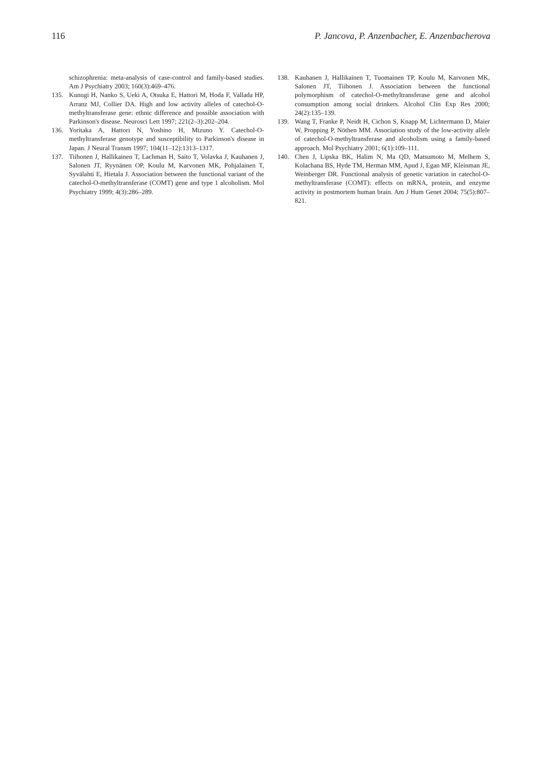116 P. Jancova, P. Anzenbacher, E. Anzenbacherova
schizophrenia: meta-analysis of case-control and family-based studies. Am J Psychiatry 2003; 160(3):469–476.
135. Kunugi H, Nanko S, Ueki A, Otsuka E, Hattori M, Hoda F, Vallada HP, Arranz MJ, Collier DA. High and low activity alleles of catechol-O-methyltransferase gene: ethnic difference and possible association with Parkinson's disease. Neurosci Lett 1997; 221(2–3):202–204.
136. Yoritaka A, Hattori N, Yoshino H, Mizuno Y. Catechol-O-methyltransferase genotype and susceptibility to Parkinson's disease in Japan. J Neural Transm 1997; 104(11–12):1313–1317.
137. Tiihonen J, Hallikainen T, Lachman H, Saito T, Volavka J, Kauhanen J, Salonen JT, Ryynänen OP, Koulu M, Karvonen MK, Pohjalainen T, Syvälahti E, Hietala J. Association between the functional variant of the catechol-O-methyltransferase (COMT) gene and type 1 alcoholism. Mol Psychiatry 1999; 4(3):286–289.
138. Kauhanen J, Hallikainen T, Tuomainen TP, Koulu M, Karvonen MK, Salonen JT, Tiihonen J. Association between the functional polymorphism of catechol-O-methyltransferase gene and alcohol consumption among social drinkers. Alcohol Clin Exp Res 2000; 24(2):135–139.
139. Wang T, Franke P, Neidt H, Cichon S, Knapp M, Lichtermann D, Maier W, Propping P, Nöthen MM. Association study of the low-activity allele of catechol-O-methyltransferase and alcoholism using a family-based approach. Mol Psychiatry 2001; 6(1):109–111.
140. Chen J, Lipska BK, Halim N, Ma QD, Matsumoto M, Melhem S, Kolachana BS, Hyde TM, Herman MM, Apud J, Egan MF, Kleinman JE, Weinberger DR. Functional analysis of genetic variation in catechol-O-methyltransferase (COMT): effects on mRNA, protein, and enzyme activity in postmortem human brain. Am J Hum Genet 2004; 75(5):807–821.